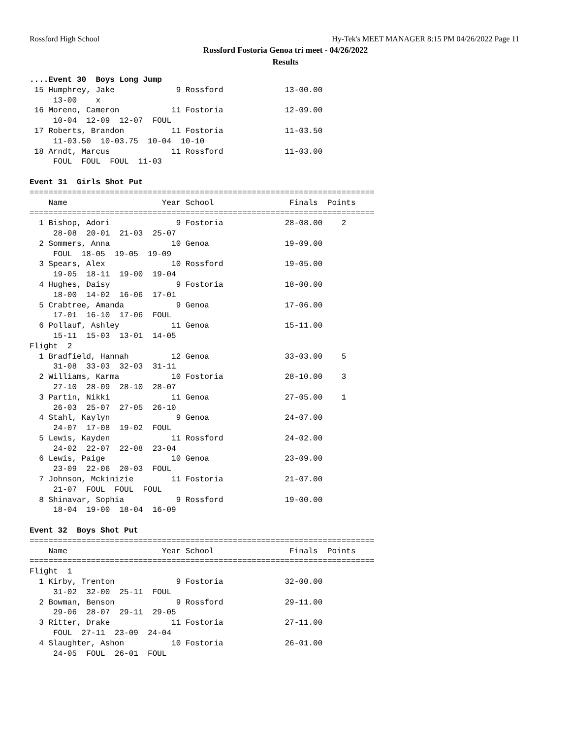Rossford High School Hy-Tek's MEET MANAGER 8:15 PM 04/26/2022 Page 11
Rossford Fostoria Genoa tri meet - 04/26/2022
Results
....Event 30  Boys Long Jump
 15 Humphrey, Jake             9 Rossford             13-00.00
     13-00    x
 16 Moreno, Cameron           11 Fostoria             12-09.00
     10-04  12-09  12-07  FOUL
 17 Roberts, Brandon          11 Fostoria             11-03.50
     11-03.50  10-03.75  10-04  10-10
 18 Arndt, Marcus             11 Rossford             11-03.00
     FOUL  FOUL  FOUL  11-03

Event 31  Girls Shot Put
=========================================================================
    Name                    Year School                Finals  Points
=========================================================================
  1 Bishop, Adori              9 Fostoria             28-08.00    2
     28-08  20-01  21-03  25-07
  2 Sommers, Anna             10 Genoa                19-09.00
     FOUL  18-05  19-05  19-09
  3 Spears, Alex              10 Rossford             19-05.00
     19-05  18-11  19-00  19-04
  4 Hughes, Daisy              9 Fostoria             18-00.00
     18-00  14-02  16-06  17-01
  5 Crabtree, Amanda           9 Genoa                17-06.00
     17-01  16-10  17-06  FOUL
  6 Pollauf, Ashley           11 Genoa                15-11.00
     15-11  15-03  13-01  14-05
Flight  2
  1 Bradfield, Hannah         12 Genoa                33-03.00    5
     31-08  33-03  32-03  31-11
  2 Williams, Karma           10 Fostoria             28-10.00    3
     27-10  28-09  28-10  28-07
  3 Partin, Nikki             11 Genoa                27-05.00    1
     26-03  25-07  27-05  26-10
  4 Stahl, Kaylyn              9 Genoa                24-07.00
     24-07  17-08  19-02  FOUL
  5 Lewis, Kayden             11 Rossford             24-02.00
     24-02  22-07  22-08  23-04
  6 Lewis, Paige              10 Genoa                23-09.00
     23-09  22-06  20-03  FOUL
  7 Johnson, Mckinizie        11 Fostoria             21-07.00
     21-07  FOUL  FOUL  FOUL
  8 Shinavar, Sophia           9 Rossford             19-00.00
     18-04  19-00  18-04  16-09

Event 32  Boys Shot Put
=========================================================================
    Name                    Year School                Finals  Points
=========================================================================
Flight  1
  1 Kirby, Trenton             9 Fostoria             32-00.00
     31-02  32-00  25-11  FOUL
  2 Bowman, Benson             9 Rossford             29-11.00
     29-06  28-07  29-11  29-05
  3 Ritter, Drake             11 Fostoria             27-11.00
     FOUL  27-11  23-09  24-04
  4 Slaughter, Ashon          10 Fostoria             26-01.00
     24-05  FOUL  26-01  FOUL